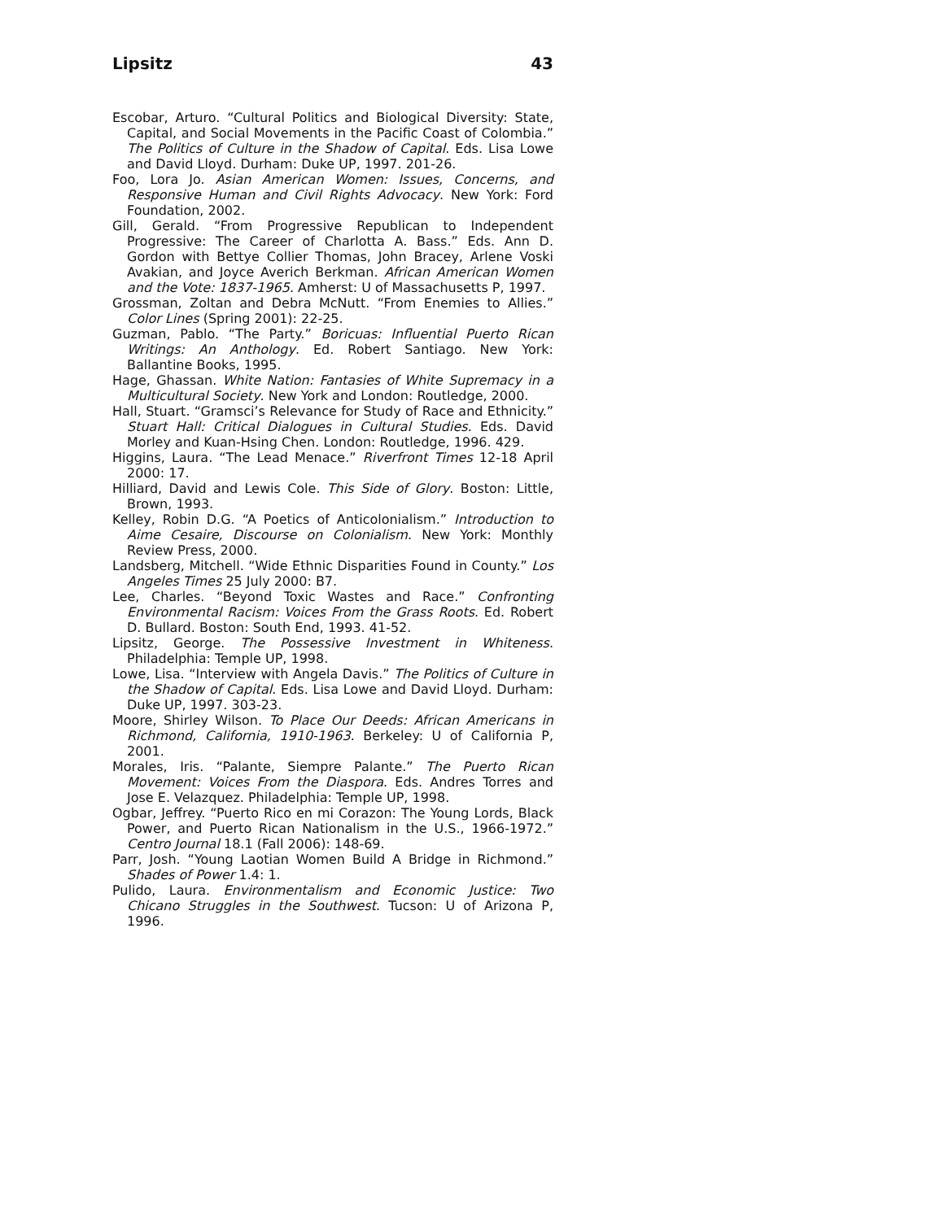Lipsitz 43
Escobar, Arturo. “Cultural Politics and Biological Diversity: State, Capital, and Social Movements in the Pacific Coast of Colombia.” The Politics of Culture in the Shadow of Capital. Eds. Lisa Lowe and David Lloyd. Durham: Duke UP, 1997. 201-26.
Foo, Lora Jo. Asian American Women: Issues, Concerns, and Responsive Human and Civil Rights Advocacy. New York: Ford Foundation, 2002.
Gill, Gerald. “From Progressive Republican to Independent Progressive: The Career of Charlotta A. Bass.” Eds. Ann D. Gordon with Bettye Collier Thomas, John Bracey, Arlene Voski Avakian, and Joyce Averich Berkman. African American Women and the Vote: 1837-1965. Amherst: U of Massachusetts P, 1997.
Grossman, Zoltan and Debra McNutt. “From Enemies to Allies.” Color Lines (Spring 2001): 22-25.
Guzman, Pablo. “The Party.” Boricuas: Influential Puerto Rican Writings: An Anthology. Ed. Robert Santiago. New York: Ballantine Books, 1995.
Hage, Ghassan. White Nation: Fantasies of White Supremacy in a Multicultural Society. New York and London: Routledge, 2000.
Hall, Stuart. “Gramsci’s Relevance for Study of Race and Ethnicity.” Stuart Hall: Critical Dialogues in Cultural Studies. Eds. David Morley and Kuan-Hsing Chen. London: Routledge, 1996. 429.
Higgins, Laura. “The Lead Menace.” Riverfront Times 12-18 April 2000: 17.
Hilliard, David and Lewis Cole. This Side of Glory. Boston: Little, Brown, 1993.
Kelley, Robin D.G. “A Poetics of Anticolonialism.” Introduction to Aime Cesaire, Discourse on Colonialism. New York: Monthly Review Press, 2000.
Landsberg, Mitchell. “Wide Ethnic Disparities Found in County.” Los Angeles Times 25 July 2000: B7.
Lee, Charles. “Beyond Toxic Wastes and Race.” Confronting Environmental Racism: Voices From the Grass Roots. Ed. Robert D. Bullard. Boston: South End, 1993. 41-52.
Lipsitz, George. The Possessive Investment in Whiteness. Philadelphia: Temple UP, 1998.
Lowe, Lisa. “Interview with Angela Davis.” The Politics of Culture in the Shadow of Capital. Eds. Lisa Lowe and David Lloyd. Durham: Duke UP, 1997. 303-23.
Moore, Shirley Wilson. To Place Our Deeds: African Americans in Richmond, California, 1910-1963. Berkeley: U of California P, 2001.
Morales, Iris. “Palante, Siempre Palante.” The Puerto Rican Movement: Voices From the Diaspora. Eds. Andres Torres and Jose E. Velazquez. Philadelphia: Temple UP, 1998.
Ogbar, Jeffrey. “Puerto Rico en mi Corazon: The Young Lords, Black Power, and Puerto Rican Nationalism in the U.S., 1966-1972.” Centro Journal 18.1 (Fall 2006): 148-69.
Parr, Josh. “Young Laotian Women Build A Bridge in Richmond.” Shades of Power 1.4: 1.
Pulido, Laura. Environmentalism and Economic Justice: Two Chicano Struggles in the Southwest. Tucson: U of Arizona P, 1996.